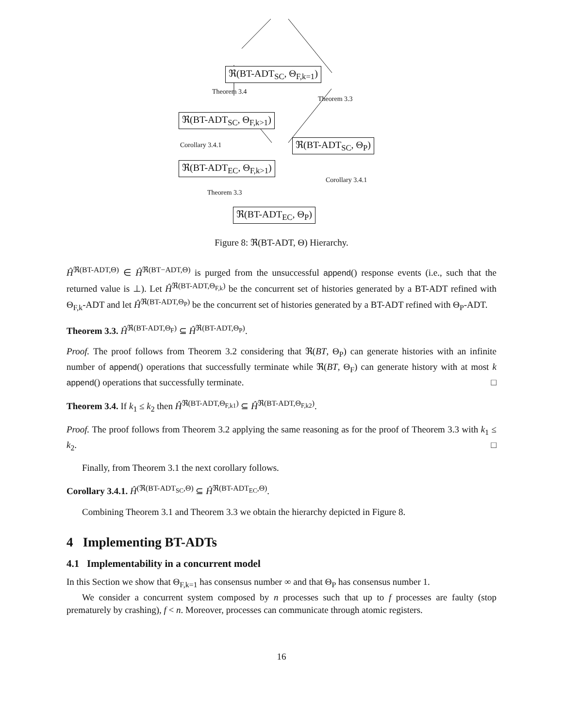ℜ(BT-ADT<sub>SC</sub>, Θ<sub>F,k=1</sub>)
Theorem 3.4
Theorem 3.3
ℜ(BT-ADT<sub>SC</sub>, Θ<sub>F,k>1</sub>)
Corollary 3.4.1 ℜ(BT-ADT<sub>SC</sub>, Θ<sub>P</sub>)
ℜ(BT-ADT<sub>EC</sub>, Θ<sub>F,k>1</sub>)
Corollary 3.4.1
Theorem 3.3
ℜ(BT-ADT<sub>EC</sub>, Θ<sub>P</sub>)
Figure 8: ℜ(BT-ADT, Θ) Hierarchy.
Ĥ<sup>ℜ(BT-ADT,Θ)</sup> ∈ Ĥ<sup>ℜ(BT−ADT,Θ)</sup> is purged from the unsuccessful append() response events (i.e., such that the returned value is ⊥). Let Ĥ<sup>ℜ(BT-ADT,Θ<sub>F,k</sub>)</sup> be the concurrent set of histories generated by a BT-ADT refined with Θ<sub>F,k</sub>-ADT and let Ĥ<sup>ℜ(BT-ADT,Θ<sub>P</sub>)</sup> be the concurrent set of histories generated by a BT-ADT refined with Θ<sub>P</sub>-ADT.
Theorem 3.3. Ĥ<sup>ℜ(BT-ADT,Θ<sub>F</sub>)</sup> ⊆ Ĥ<sup>ℜ(BT-ADT,Θ<sub>P</sub>)</sup>.
Proof. The proof follows from Theorem 3.2 considering that ℜ(BT, Θ<sub>P</sub>) can generate histories with an infinite number of append() operations that successfully terminate while ℜ(BT, Θ<sub>F</sub>) can generate history with at most k append() operations that successfully terminate. □
Theorem 3.4. If k<sub>1</sub> ≤ k<sub>2</sub> then Ĥ<sup>ℜ(BT-ADT,Θ<sub>F,k1</sub>)</sup> ⊆ Ĥ<sup>ℜ(BT-ADT,Θ<sub>F,k2</sub>)</sup>.
Proof. The proof follows from Theorem 3.2 applying the same reasoning as for the proof of Theorem 3.3 with k<sub>1</sub> ≤ k<sub>2</sub>. □
Finally, from Theorem 3.1 the next corollary follows.
Corollary 3.4.1. Ĥ<sup>(ℜ(BT-ADT<sub>SC</sub>,Θ)</sup> ⊆ Ĥ<sup>ℜ(BT-ADT<sub>EC</sub>,Θ)</sup>.
Combining Theorem 3.1 and Theorem 3.3 we obtain the hierarchy depicted in Figure 8.
4 Implementing BT-ADTs
4.1 Implementability in a concurrent model
In this Section we show that Θ<sub>F,k=1</sub> has consensus number ∞ and that Θ<sub>P</sub> has consensus number 1.
We consider a concurrent system composed by n processes such that up to f processes are faulty (stop prematurely by crashing), f < n. Moreover, processes can communicate through atomic registers.
16